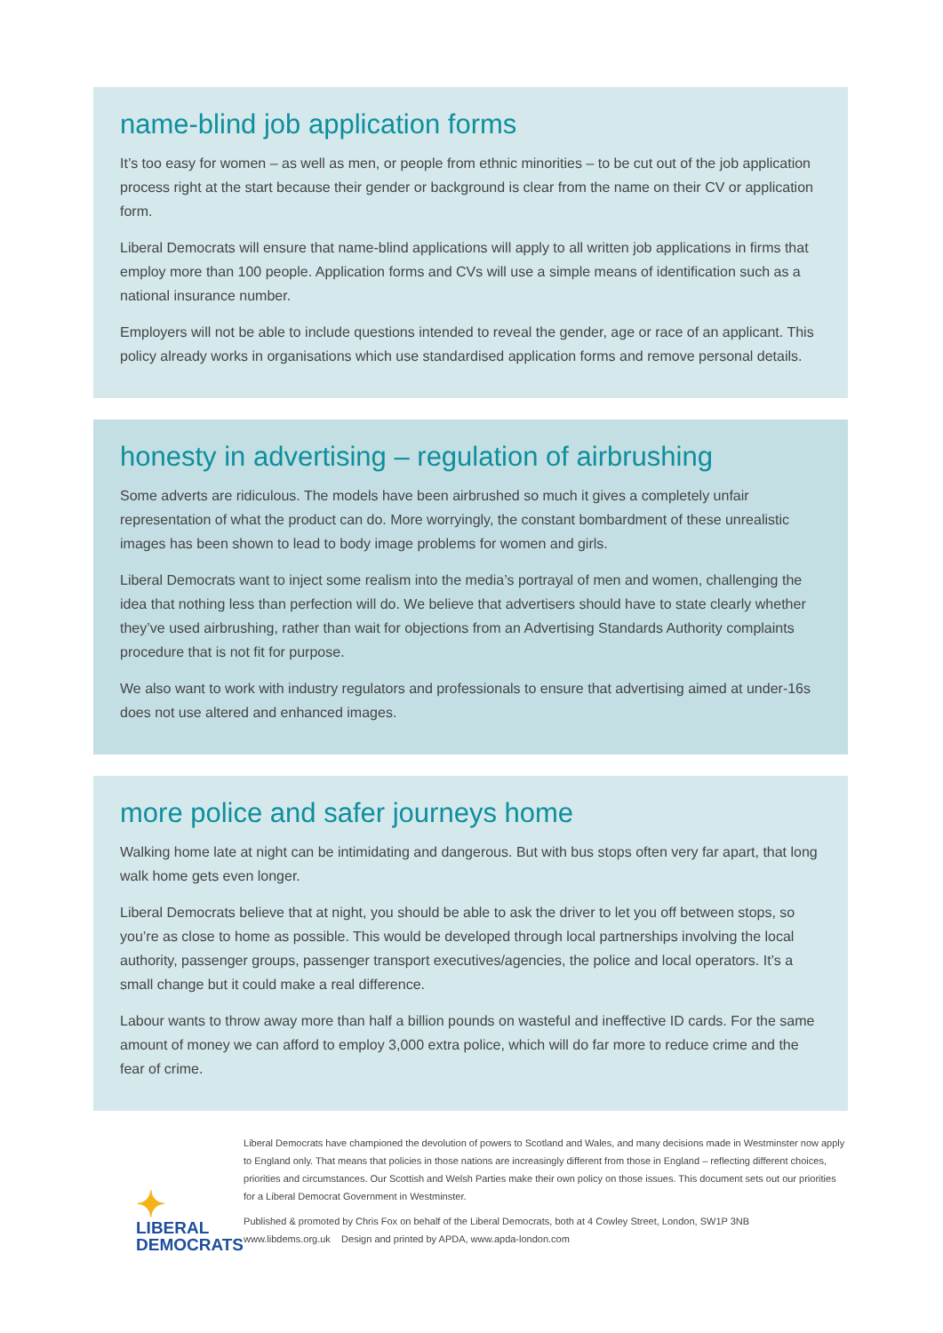name-blind job application forms
It’s too easy for women – as well as men, or people from ethnic minorities – to be cut out of the job application process right at the start because their gender or background is clear from the name on their CV or application form.
Liberal Democrats will ensure that name-blind applications will apply to all written job applications in firms that employ more than 100 people. Application forms and CVs will use a simple means of identification such as a national insurance number.
Employers will not be able to include questions intended to reveal the gender, age or race of an applicant. This policy already works in organisations which use standardised application forms and remove personal details.
honesty in advertising – regulation of airbrushing
Some adverts are ridiculous. The models have been airbrushed so much it gives a completely unfair representation of what the product can do. More worryingly, the constant bombardment of these unrealistic images has been shown to lead to body image problems for women and girls.
Liberal Democrats want to inject some realism into the media’s portrayal of men and women, challenging the idea that nothing less than perfection will do. We believe that advertisers should have to state clearly whether they’ve used airbrushing, rather than wait for objections from an Advertising Standards Authority complaints procedure that is not fit for purpose.
We also want to work with industry regulators and professionals to ensure that advertising aimed at under-16s does not use altered and enhanced images.
more police and safer journeys home
Walking home late at night can be intimidating and dangerous. But with bus stops often very far apart, that long walk home gets even longer.
Liberal Democrats believe that at night, you should be able to ask the driver to let you off between stops, so you’re as close to home as possible. This would be developed through local partnerships involving the local authority, passenger groups, passenger transport executives/agencies, the police and local operators. It’s a small change but it could make a real difference.
Labour wants to throw away more than half a billion pounds on wasteful and ineffective ID cards. For the same amount of money we can afford to employ 3,000 extra police, which will do far more to reduce crime and the fear of crime.
✦
LIBERAL
DEMOCRATS
Liberal Democrats have championed the devolution of powers to Scotland and Wales, and many decisions made in Westminster now apply to England only. That means that policies in those nations are increasingly different from those in England – reflecting different choices, priorities and circumstances. Our Scottish and Welsh Parties make their own policy on those issues. This document sets out our priorities for a Liberal Democrat Government in Westminster.
Published & promoted by Chris Fox on behalf of the Liberal Democrats, both at 4 Cowley Street, London, SW1P 3NB
www.libdems.org.uk Design and printed by APDA, www.apda-london.com